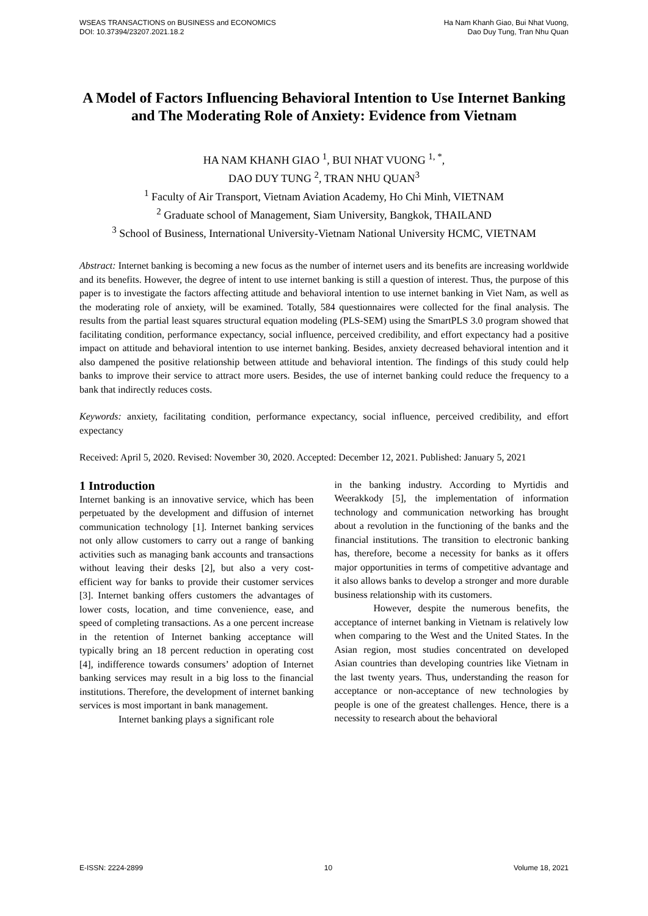WSEAS TRANSACTIONS on BUSINESS and ECONOMICS
DOI: 10.37394/23207.2021.18.2
Ha Nam Khanh Giao, Bui Nhat Vuong,
Dao Duy Tung, Tran Nhu Quan
A Model of Factors Influencing Behavioral Intention to Use Internet Banking and The Moderating Role of Anxiety: Evidence from Vietnam
HA NAM KHANH GIAO <sup>1</sup>, BUI NHAT VUONG <sup>1, *</sup>,
DAO DUY TUNG <sup>2</sup>, TRAN NHU QUAN<sup>3</sup>
<sup>1</sup> Faculty of Air Transport, Vietnam Aviation Academy, Ho Chi Minh, VIETNAM
<sup>2</sup> Graduate school of Management, Siam University, Bangkok, THAILAND
<sup>3</sup> School of Business, International University-Vietnam National University HCMC, VIETNAM
Abstract: Internet banking is becoming a new focus as the number of internet users and its benefits are increasing worldwide and its benefits. However, the degree of intent to use internet banking is still a question of interest. Thus, the purpose of this paper is to investigate the factors affecting attitude and behavioral intention to use internet banking in Viet Nam, as well as the moderating role of anxiety, will be examined. Totally, 584 questionnaires were collected for the final analysis. The results from the partial least squares structural equation modeling (PLS-SEM) using the SmartPLS 3.0 program showed that facilitating condition, performance expectancy, social influence, perceived credibility, and effort expectancy had a positive impact on attitude and behavioral intention to use internet banking. Besides, anxiety decreased behavioral intention and it also dampened the positive relationship between attitude and behavioral intention. The findings of this study could help banks to improve their service to attract more users. Besides, the use of internet banking could reduce the frequency to a bank that indirectly reduces costs.
Keywords: anxiety, facilitating condition, performance expectancy, social influence, perceived credibility, and effort expectancy
Received: April 5, 2020. Revised: November 30, 2020. Accepted: December 12, 2021. Published: January 5, 2021
1 Introduction
Internet banking is an innovative service, which has been perpetuated by the development and diffusion of internet communication technology [1]. Internet banking services not only allow customers to carry out a range of banking activities such as managing bank accounts and transactions without leaving their desks [2], but also a very cost-efficient way for banks to provide their customer services [3]. Internet banking offers customers the advantages of lower costs, location, and time convenience, ease, and speed of completing transactions. As a one percent increase in the retention of Internet banking acceptance will typically bring an 18 percent reduction in operating cost [4], indifference towards consumers’ adoption of Internet banking services may result in a big loss to the financial institutions. Therefore, the development of internet banking services is most important in bank management.
Internet banking plays a significant role
in the banking industry. According to Myrtidis and Weerakkody [5], the implementation of information technology and communication networking has brought about a revolution in the functioning of the banks and the financial institutions. The transition to electronic banking has, therefore, become a necessity for banks as it offers major opportunities in terms of competitive advantage and it also allows banks to develop a stronger and more durable business relationship with its customers.
However, despite the numerous benefits, the acceptance of internet banking in Vietnam is relatively low when comparing to the West and the United States. In the Asian region, most studies concentrated on developed Asian countries than developing countries like Vietnam in the last twenty years. Thus, understanding the reason for acceptance or non-acceptance of new technologies by people is one of the greatest challenges. Hence, there is a necessity to research about the behavioral
E-ISSN: 2224-2899 10 Volume 18, 2021